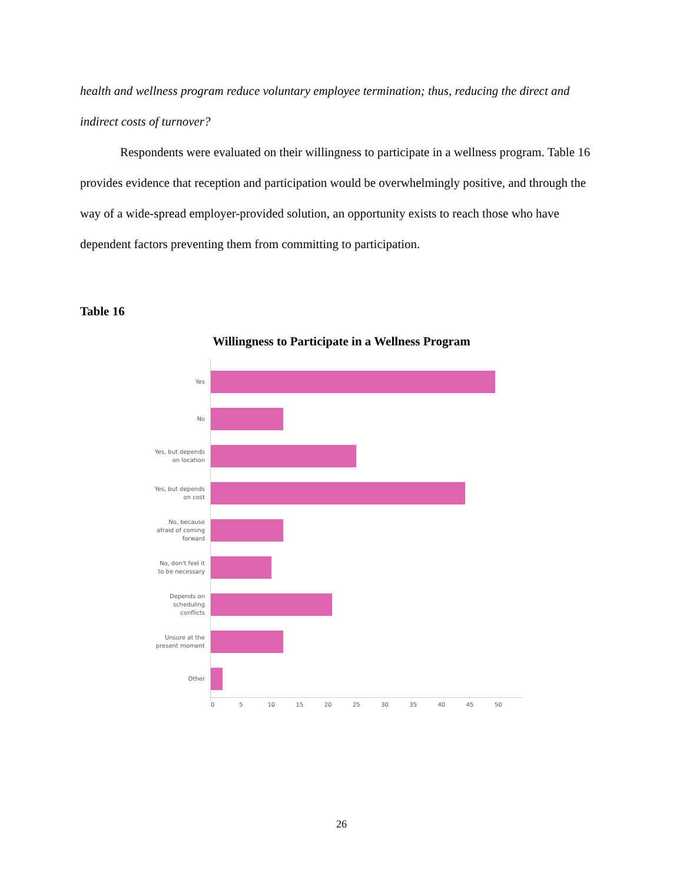health and wellness program reduce voluntary employee termination; thus, reducing the direct and indirect costs of turnover?
Respondents were evaluated on their willingness to participate in a wellness program. Table 16 provides evidence that reception and participation would be overwhelmingly positive, and through the way of a wide-spread employer-provided solution, an opportunity exists to reach those who have dependent factors preventing them from committing to participation.
Table 16
Willingness to Participate in a Wellness Program
Yes
No
Yes, but depends
on location
Yes, but depends
on cost
No, because
afraid of coming
forward
No, don't feel it
to be necessary
Depends on
scheduling
conflicts
Unsure at the
present moment
Other
0 5 10 15 20 25 30 35 40 45 50
26